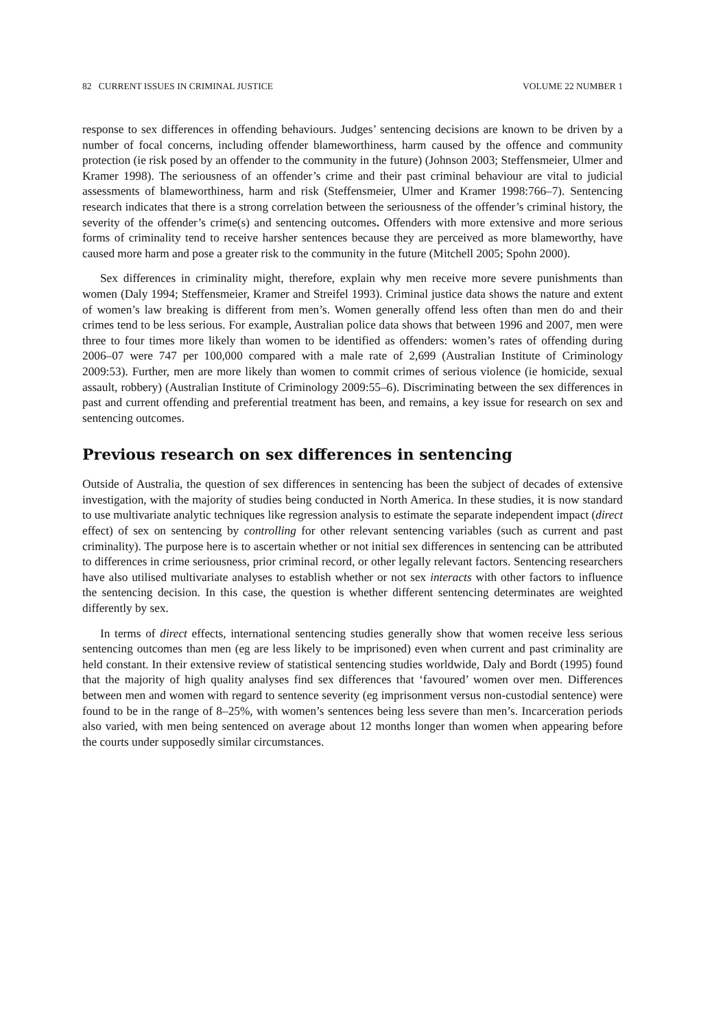82 CURRENT ISSUES IN CRIMINAL JUSTICE VOLUME 22 NUMBER 1
response to sex differences in offending behaviours. Judges’ sentencing decisions are known to be driven by a number of focal concerns, including offender blameworthiness, harm caused by the offence and community protection (ie risk posed by an offender to the community in the future) (Johnson 2003; Steffensmeier, Ulmer and Kramer 1998). The seriousness of an offender’s crime and their past criminal behaviour are vital to judicial assessments of blameworthiness, harm and risk (Steffensmeier, Ulmer and Kramer 1998:766–7). Sentencing research indicates that there is a strong correlation between the seriousness of the offender’s criminal history, the severity of the offender’s crime(s) and sentencing outcomes. Offenders with more extensive and more serious forms of criminality tend to receive harsher sentences because they are perceived as more blameworthy, have caused more harm and pose a greater risk to the community in the future (Mitchell 2005; Spohn 2000).
Sex differences in criminality might, therefore, explain why men receive more severe punishments than women (Daly 1994; Steffensmeier, Kramer and Streifel 1993). Criminal justice data shows the nature and extent of women’s law breaking is different from men’s. Women generally offend less often than men do and their crimes tend to be less serious. For example, Australian police data shows that between 1996 and 2007, men were three to four times more likely than women to be identified as offenders: women’s rates of offending during 2006–07 were 747 per 100,000 compared with a male rate of 2,699 (Australian Institute of Criminology 2009:53). Further, men are more likely than women to commit crimes of serious violence (ie homicide, sexual assault, robbery) (Australian Institute of Criminology 2009:55–6). Discriminating between the sex differences in past and current offending and preferential treatment has been, and remains, a key issue for research on sex and sentencing outcomes.
Previous research on sex differences in sentencing
Outside of Australia, the question of sex differences in sentencing has been the subject of decades of extensive investigation, with the majority of studies being conducted in North America. In these studies, it is now standard to use multivariate analytic techniques like regression analysis to estimate the separate independent impact (direct effect) of sex on sentencing by controlling for other relevant sentencing variables (such as current and past criminality). The purpose here is to ascertain whether or not initial sex differences in sentencing can be attributed to differences in crime seriousness, prior criminal record, or other legally relevant factors. Sentencing researchers have also utilised multivariate analyses to establish whether or not sex interacts with other factors to influence the sentencing decision. In this case, the question is whether different sentencing determinates are weighted differently by sex.
In terms of direct effects, international sentencing studies generally show that women receive less serious sentencing outcomes than men (eg are less likely to be imprisoned) even when current and past criminality are held constant. In their extensive review of statistical sentencing studies worldwide, Daly and Bordt (1995) found that the majority of high quality analyses find sex differences that ‘favoured’ women over men. Differences between men and women with regard to sentence severity (eg imprisonment versus non-custodial sentence) were found to be in the range of 8–25%, with women’s sentences being less severe than men’s. Incarceration periods also varied, with men being sentenced on average about 12 months longer than women when appearing before the courts under supposedly similar circumstances.